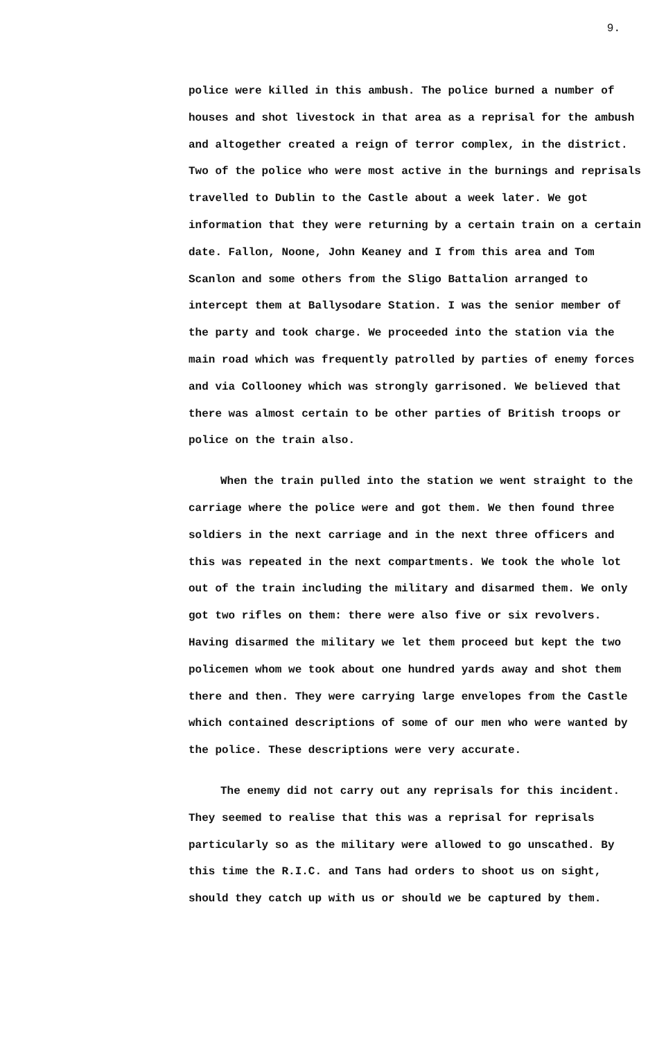9.
police were killed in this ambush. The police burned a number of houses and shot livestock in that area as a reprisal for the ambush and altogether created a reign of terror complex, in the district. Two of the police who were most active in the burnings and reprisals travelled to Dublin to the Castle about a week later. We got information that they were returning by a certain train on a certain date. Fallon, Noone, John Keaney and I from this area and Tom Scanlon and some others from the Sligo Battalion arranged to intercept them at Ballysodare Station. I was the senior member of the party and took charge. We proceeded into the station via the main road which was frequently patrolled by parties of enemy forces and via Collooney which was strongly garrisoned. We believed that there was almost certain to be other parties of British troops or police on the train also.
When the train pulled into the station we went straight to the carriage where the police were and got them. We then found three soldiers in the next carriage and in the next three officers and this was repeated in the next compartments. We took the whole lot out of the train including the military and disarmed them. We only got two rifles on them: there were also five or six revolvers. Having disarmed the military we let them proceed but kept the two policemen whom we took about one hundred yards away and shot them there and then. They were carrying large envelopes from the Castle which contained descriptions of some of our men who were wanted by the police. These descriptions were very accurate.
The enemy did not carry out any reprisals for this incident. They seemed to realise that this was a reprisal for reprisals particularly so as the military were allowed to go unscathed. By this time the R.I.C. and Tans had orders to shoot us on sight, should they catch up with us or should we be captured by them.